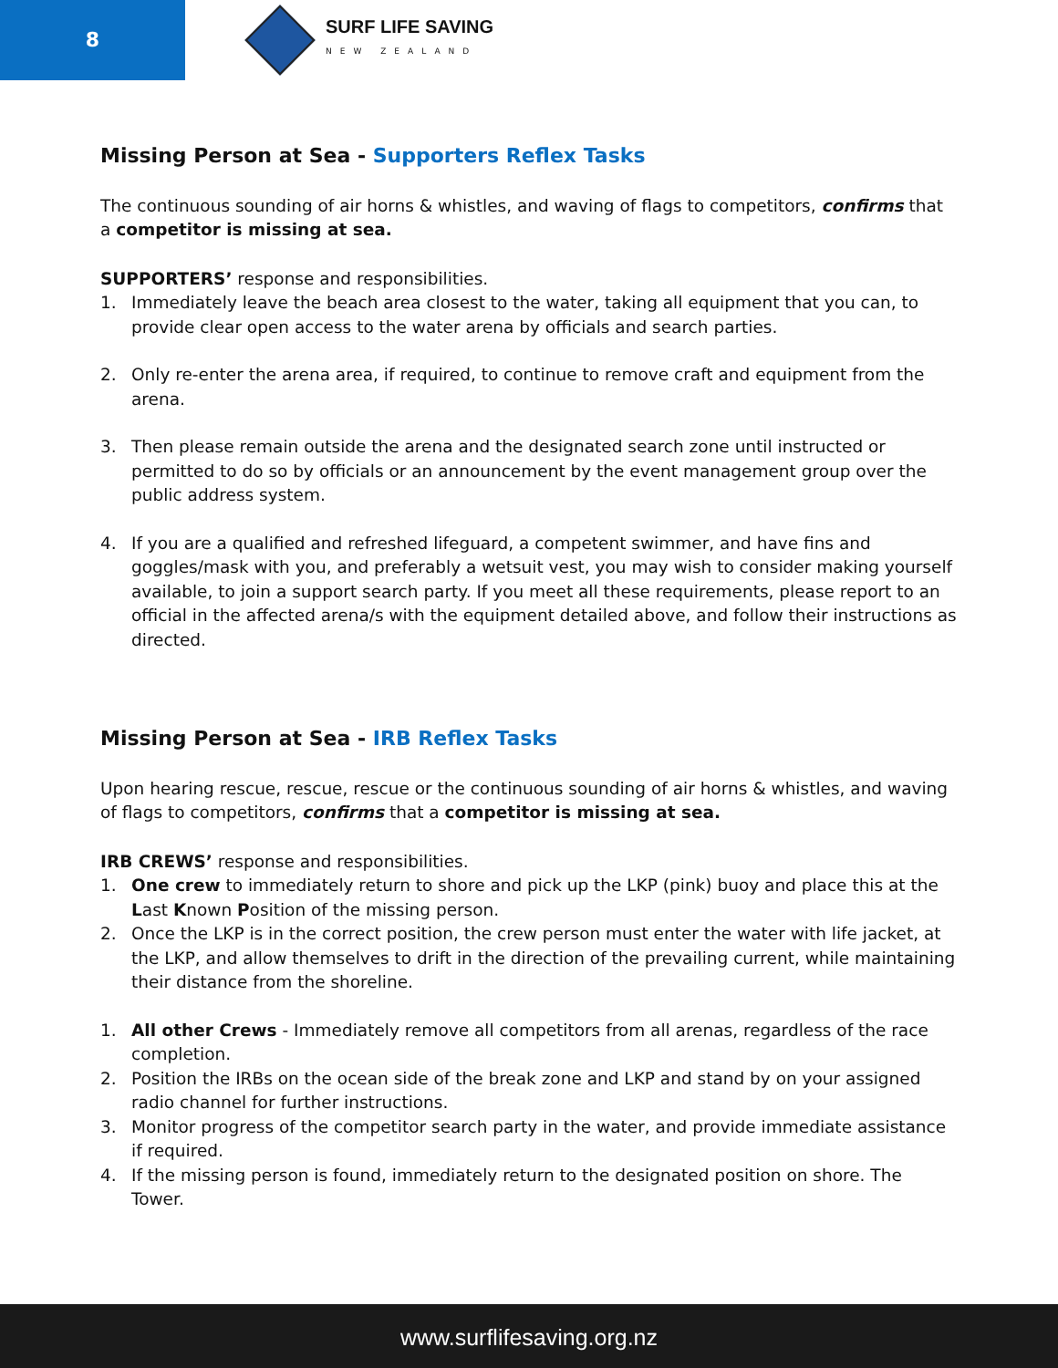8
SURF LIFE SAVING
NEW ZEALAND
Missing Person at Sea - Supporters Reflex Tasks
The continuous sounding of air horns & whistles, and waving of flags to competitors, confirms that a competitor is missing at sea.
SUPPORTERS’ response and responsibilities.
1. Immediately leave the beach area closest to the water, taking all equipment that you can, to provide clear open access to the water arena by officials and search parties.
2. Only re-enter the arena area, if required, to continue to remove craft and equipment from the arena.
3. Then please remain outside the arena and the designated search zone until instructed or permitted to do so by officials or an announcement by the event management group over the public address system.
4. If you are a qualified and refreshed lifeguard, a competent swimmer, and have fins and goggles/mask with you, and preferably a wetsuit vest, you may wish to consider making yourself available, to join a support search party. If you meet all these requirements, please report to an official in the affected arena/s with the equipment detailed above, and follow their instructions as directed.
Missing Person at Sea - IRB Reflex Tasks
Upon hearing rescue, rescue, rescue or the continuous sounding of air horns & whistles, and waving of flags to competitors, confirms that a competitor is missing at sea.
IRB CREWS’ response and responsibilities.
1. One crew to immediately return to shore and pick up the LKP (pink) buoy and place this at the Last Known Position of the missing person.
2. Once the LKP is in the correct position, the crew person must enter the water with life jacket, at the LKP, and allow themselves to drift in the direction of the prevailing current, while maintaining their distance from the shoreline.
1. All other Crews - Immediately remove all competitors from all arenas, regardless of the race completion.
2. Position the IRBs on the ocean side of the break zone and LKP and stand by on your assigned radio channel for further instructions.
3. Monitor progress of the competitor search party in the water, and provide immediate assistance if required.
4. If the missing person is found, immediately return to the designated position on shore. The Tower.
www.surflifesaving.org.nz